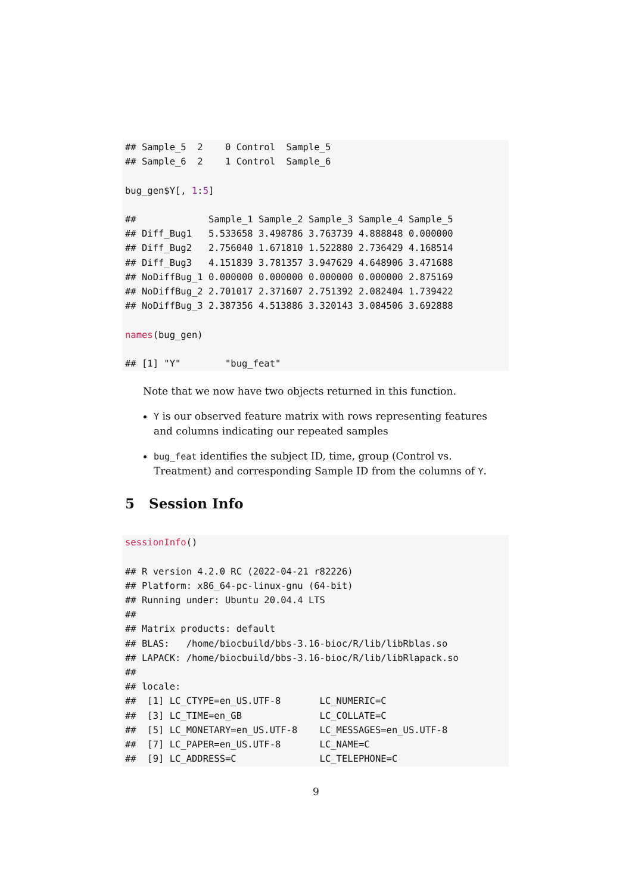## Sample_5  2    0 Control  Sample_5
## Sample_6  2    1 Control  Sample_6

bug_gen$Y[, 1:5]

##             Sample_1 Sample_2 Sample_3 Sample_4 Sample_5
## Diff_Bug1   5.533658 3.498786 3.763739 4.888848 0.000000
## Diff_Bug2   2.756040 1.671810 1.522880 2.736429 4.168514
## Diff_Bug3   4.151839 3.781357 3.947629 4.648906 3.471688
## NoDiffBug_1 0.000000 0.000000 0.000000 0.000000 2.875169
## NoDiffBug_2 2.701017 2.371607 2.751392 2.082404 1.739422
## NoDiffBug_3 2.387356 4.513886 3.320143 3.084506 3.692888

names(bug_gen)

## [1] "Y"        "bug_feat"
Note that we now have two objects returned in this function.
Y is our observed feature matrix with rows representing features and columns indicating our repeated samples
bug_feat identifies the subject ID, time, group (Control vs. Treatment) and corresponding Sample ID from the columns of Y.
5 Session Info
sessionInfo()

## R version 4.2.0 RC (2022-04-21 r82226)
## Platform: x86_64-pc-linux-gnu (64-bit)
## Running under: Ubuntu 20.04.4 LTS
##
## Matrix products: default
## BLAS:   /home/biocbuild/bbs-3.16-bioc/R/lib/libRblas.so
## LAPACK: /home/biocbuild/bbs-3.16-bioc/R/lib/libRlapack.so
##
## locale:
##  [1] LC_CTYPE=en_US.UTF-8       LC_NUMERIC=C
##  [3] LC_TIME=en_GB              LC_COLLATE=C
##  [5] LC_MONETARY=en_US.UTF-8    LC_MESSAGES=en_US.UTF-8
##  [7] LC_PAPER=en_US.UTF-8       LC_NAME=C
##  [9] LC_ADDRESS=C               LC_TELEPHONE=C
9